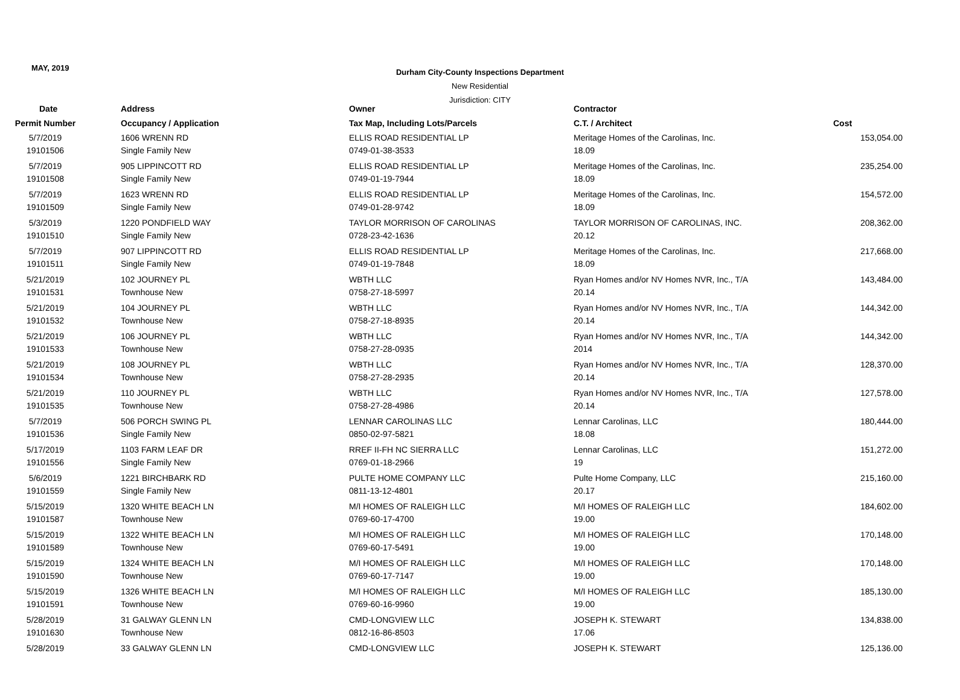MAY, 2019
Durham City-County Inspections Department
New Residential
Jurisdiction: CITY
| Date | Address | Owner | Contractor | |
| --- | --- | --- | --- | --- |
| Permit Number | Occupancy / Application | Tax Map, Including Lots/Parcels | C.T. / Architect | Cost |
| 5/7/2019 | 1606 WRENN RD | ELLIS ROAD RESIDENTIAL LP | Meritage Homes of the Carolinas, Inc. | 153,054.00 |
| 19101506 | Single Family New | 0749-01-38-3533 | 18.09 | |
| 5/7/2019 | 905 LIPPINCOTT RD | ELLIS ROAD RESIDENTIAL LP | Meritage Homes of the Carolinas, Inc. | 235,254.00 |
| 19101508 | Single Family New | 0749-01-19-7944 | 18.09 | |
| 5/7/2019 | 1623 WRENN RD | ELLIS ROAD RESIDENTIAL LP | Meritage Homes of the Carolinas, Inc. | 154,572.00 |
| 19101509 | Single Family New | 0749-01-28-9742 | 18.09 | |
| 5/3/2019 | 1220 PONDFIELD WAY | TAYLOR MORRISON OF CAROLINAS | TAYLOR MORRISON OF CAROLINAS, INC. | 208,362.00 |
| 19101510 | Single Family New | 0728-23-42-1636 | 20.12 | |
| 5/7/2019 | 907 LIPPINCOTT RD | ELLIS ROAD RESIDENTIAL LP | Meritage Homes of the Carolinas, Inc. | 217,668.00 |
| 19101511 | Single Family New | 0749-01-19-7848 | 18.09 | |
| 5/21/2019 | 102 JOURNEY PL | WBTH LLC | Ryan Homes and/or NV Homes NVR, Inc., T/A | 143,484.00 |
| 19101531 | Townhouse New | 0758-27-18-5997 | 20.14 | |
| 5/21/2019 | 104 JOURNEY PL | WBTH LLC | Ryan Homes and/or NV Homes NVR, Inc., T/A | 144,342.00 |
| 19101532 | Townhouse New | 0758-27-18-8935 | 20.14 | |
| 5/21/2019 | 106 JOURNEY PL | WBTH LLC | Ryan Homes and/or NV Homes NVR, Inc., T/A | 144,342.00 |
| 19101533 | Townhouse New | 0758-27-28-0935 | 2014 | |
| 5/21/2019 | 108 JOURNEY PL | WBTH LLC | Ryan Homes and/or NV Homes NVR, Inc., T/A | 128,370.00 |
| 19101534 | Townhouse New | 0758-27-28-2935 | 20.14 | |
| 5/21/2019 | 110 JOURNEY PL | WBTH LLC | Ryan Homes and/or NV Homes NVR, Inc., T/A | 127,578.00 |
| 19101535 | Townhouse New | 0758-27-28-4986 | 20.14 | |
| 5/7/2019 | 506 PORCH SWING PL | LENNAR CAROLINAS LLC | Lennar Carolinas, LLC | 180,444.00 |
| 19101536 | Single Family New | 0850-02-97-5821 | 18.08 | |
| 5/17/2019 | 1103 FARM LEAF DR | RREF II-FH NC SIERRA LLC | Lennar Carolinas, LLC | 151,272.00 |
| 19101556 | Single Family New | 0769-01-18-2966 | 19 | |
| 5/6/2019 | 1221 BIRCHBARK RD | PULTE HOME COMPANY LLC | Pulte Home Company, LLC | 215,160.00 |
| 19101559 | Single Family New | 0811-13-12-4801 | 20.17 | |
| 5/15/2019 | 1320 WHITE BEACH LN | M/I HOMES OF RALEIGH LLC | M/I HOMES OF RALEIGH LLC | 184,602.00 |
| 19101587 | Townhouse New | 0769-60-17-4700 | 19.00 | |
| 5/15/2019 | 1322 WHITE BEACH LN | M/I HOMES OF RALEIGH LLC | M/I HOMES OF RALEIGH LLC | 170,148.00 |
| 19101589 | Townhouse New | 0769-60-17-5491 | 19.00 | |
| 5/15/2019 | 1324 WHITE BEACH LN | M/I HOMES OF RALEIGH LLC | M/I HOMES OF RALEIGH LLC | 170,148.00 |
| 19101590 | Townhouse New | 0769-60-17-7147 | 19.00 | |
| 5/15/2019 | 1326 WHITE BEACH LN | M/I HOMES OF RALEIGH LLC | M/I HOMES OF RALEIGH LLC | 185,130.00 |
| 19101591 | Townhouse New | 0769-60-16-9960 | 19.00 | |
| 5/28/2019 | 31 GALWAY GLENN LN | CMD-LONGVIEW LLC | JOSEPH K. STEWART | 134,838.00 |
| 19101630 | Townhouse New | 0812-16-86-8503 | 17.06 | |
| 5/28/2019 | 33 GALWAY GLENN LN | CMD-LONGVIEW LLC | JOSEPH K. STEWART | 125,136.00 |